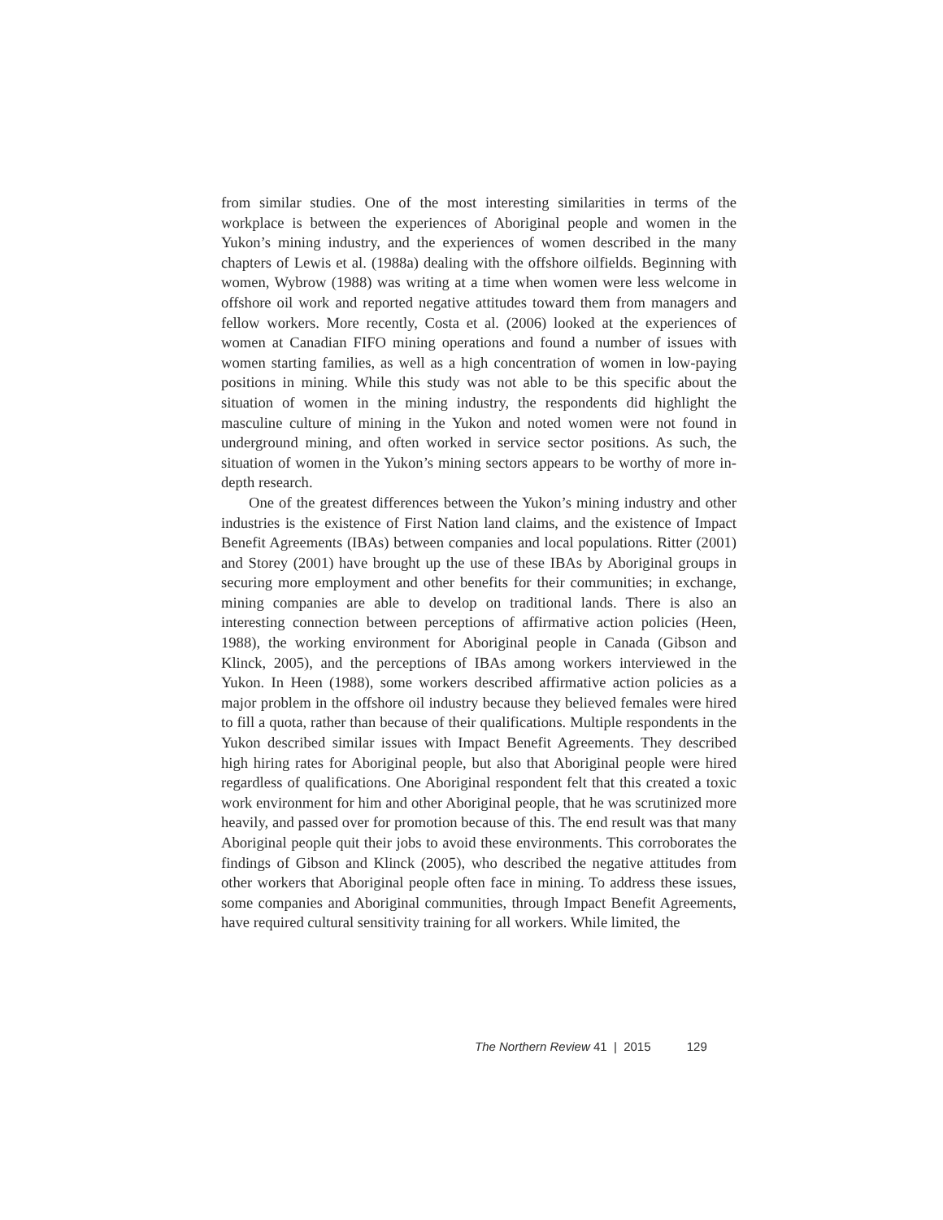from similar studies. One of the most interesting similarities in terms of the workplace is between the experiences of Aboriginal people and women in the Yukon’s mining industry, and the experiences of women described in the many chapters of Lewis et al. (1988a) dealing with the offshore oilfields. Beginning with women, Wybrow (1988) was writing at a time when women were less welcome in offshore oil work and reported negative attitudes toward them from managers and fellow workers. More recently, Costa et al. (2006) looked at the experiences of women at Canadian FIFO mining operations and found a number of issues with women starting families, as well as a high concentration of women in low-paying positions in mining. While this study was not able to be this specific about the situation of women in the mining industry, the respondents did highlight the masculine culture of mining in the Yukon and noted women were not found in underground mining, and often worked in service sector positions. As such, the situation of women in the Yukon’s mining sectors appears to be worthy of more in-depth research.
One of the greatest differences between the Yukon’s mining industry and other industries is the existence of First Nation land claims, and the existence of Impact Benefit Agreements (IBAs) between companies and local populations. Ritter (2001) and Storey (2001) have brought up the use of these IBAs by Aboriginal groups in securing more employment and other benefits for their communities; in exchange, mining companies are able to develop on traditional lands. There is also an interesting connection between perceptions of affirmative action policies (Heen, 1988), the working environment for Aboriginal people in Canada (Gibson and Klinck, 2005), and the perceptions of IBAs among workers interviewed in the Yukon. In Heen (1988), some workers described affirmative action policies as a major problem in the offshore oil industry because they believed females were hired to fill a quota, rather than because of their qualifications. Multiple respondents in the Yukon described similar issues with Impact Benefit Agreements. They described high hiring rates for Aboriginal people, but also that Aboriginal people were hired regardless of qualifications. One Aboriginal respondent felt that this created a toxic work environment for him and other Aboriginal people, that he was scrutinized more heavily, and passed over for promotion because of this. The end result was that many Aboriginal people quit their jobs to avoid these environments. This corroborates the findings of Gibson and Klinck (2005), who described the negative attitudes from other workers that Aboriginal people often face in mining. To address these issues, some companies and Aboriginal communities, through Impact Benefit Agreements, have required cultural sensitivity training for all workers. While limited, the
The Northern Review 41 | 2015 129